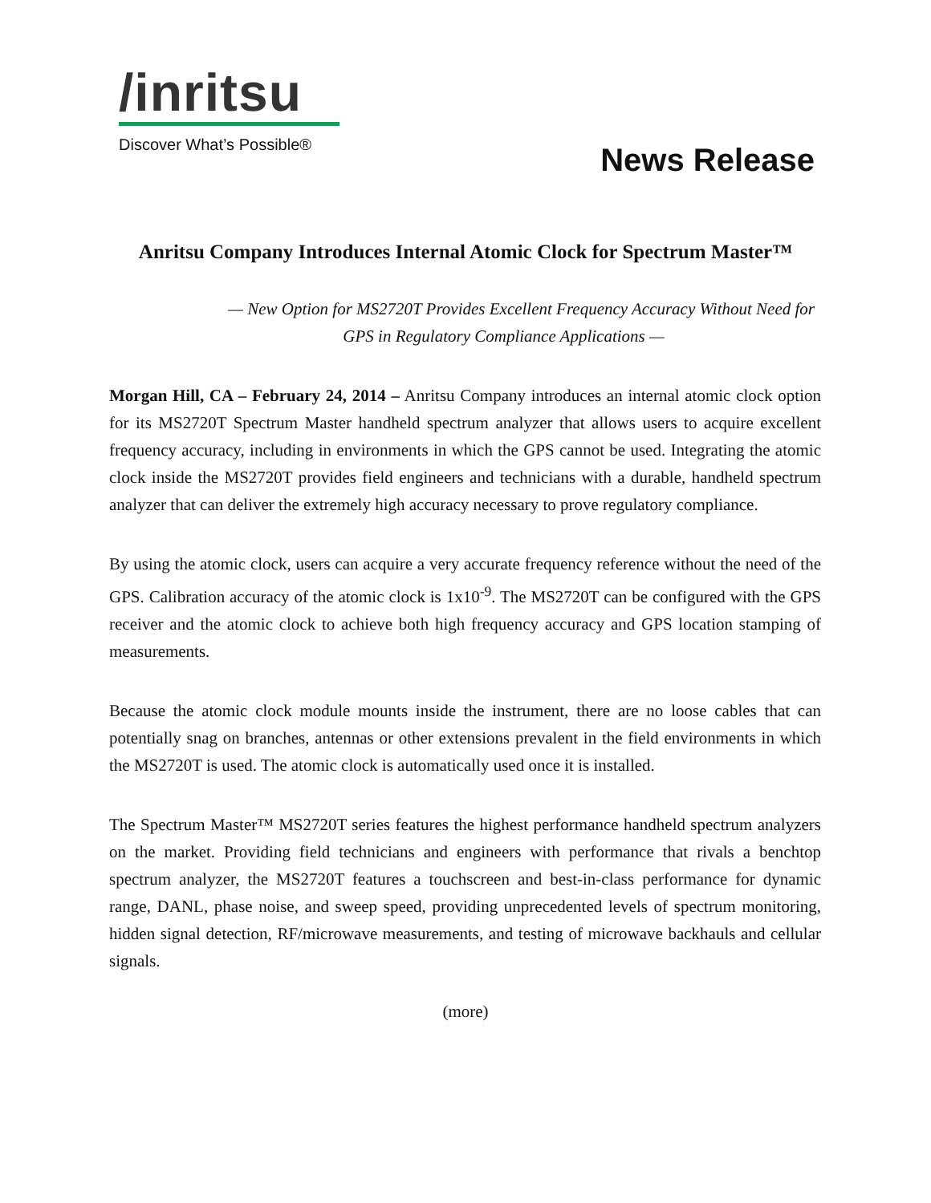/inritsu
Discover What’s Possible®
News Release
Anritsu Company Introduces Internal Atomic Clock for Spectrum Master™
— New Option for MS2720T Provides Excellent Frequency Accuracy Without Need for
GPS in Regulatory Compliance Applications —
Morgan Hill, CA – February 24, 2014 – Anritsu Company introduces an internal atomic clock option for its MS2720T Spectrum Master handheld spectrum analyzer that allows users to acquire excellent frequency accuracy, including in environments in which the GPS cannot be used. Integrating the atomic clock inside the MS2720T provides field engineers and technicians with a durable, handheld spectrum analyzer that can deliver the extremely high accuracy necessary to prove regulatory compliance.
By using the atomic clock, users can acquire a very accurate frequency reference without the need of the GPS. Calibration accuracy of the atomic clock is 1x10<sup>-9</sup>. The MS2720T can be configured with the GPS receiver and the atomic clock to achieve both high frequency accuracy and GPS location stamping of measurements.
Because the atomic clock module mounts inside the instrument, there are no loose cables that can potentially snag on branches, antennas or other extensions prevalent in the field environments in which the MS2720T is used. The atomic clock is automatically used once it is installed.
The Spectrum Master™ MS2720T series features the highest performance handheld spectrum analyzers on the market. Providing field technicians and engineers with performance that rivals a benchtop spectrum analyzer, the MS2720T features a touchscreen and best-in-class performance for dynamic range, DANL, phase noise, and sweep speed, providing unprecedented levels of spectrum monitoring, hidden signal detection, RF/microwave measurements, and testing of microwave backhauls and cellular signals.
(more)